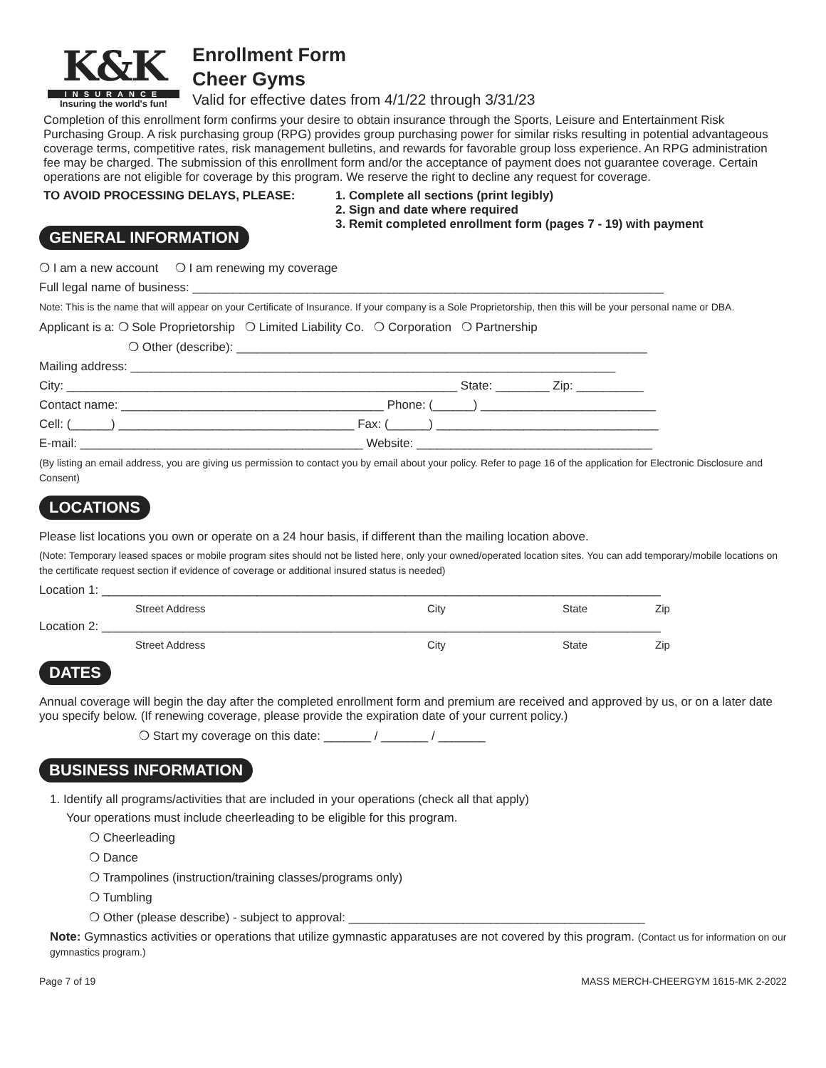K&K
INSURANCE
Insuring the world's fun!
Enrollment Form
Cheer Gyms
Valid for effective dates from 4/1/22 through 3/31/23
Completion of this enrollment form confirms your desire to obtain insurance through the Sports, Leisure and Entertainment Risk Purchasing Group. A risk purchasing group (RPG) provides group purchasing power for similar risks resulting in potential advantageous coverage terms, competitive rates, risk management bulletins, and rewards for favorable group loss experience. An RPG administration fee may be charged. The submission of this enrollment form and/or the acceptance of payment does not guarantee coverage. Certain operations are not eligible for coverage by this program. We reserve the right to decline any request for coverage.
TO AVOID PROCESSING DELAYS, PLEASE: 1. Complete all sections (print legibly)
2. Sign and date where required
3. Remit completed enrollment form (pages 7 - 19) with payment
GENERAL INFORMATION
❍ I am a new account ❍ I am renewing my coverage
Full legal name of business: ______________________________________________________________________
Note: This is the name that will appear on your Certificate of Insurance. If your company is a Sole Proprietorship, then this will be your personal name or DBA.
Applicant is a: ❍ Sole Proprietorship ❍ Limited Liability Co. ❍ Corporation ❍ Partnership
❍ Other (describe): _____________________________________________________________
Mailing address: ________________________________________________________________________
City: __________________________________________________________ State: ________ Zip: __________
Contact name: _______________________________________ Phone: (______) __________________________
Cell: (______) ___________________________________ Fax: (______) _________________________________
E-mail: __________________________________________ Website: ___________________________________
(By listing an email address, you are giving us permission to contact you by email about your policy. Refer to page 16 of the application for Electronic Disclosure and Consent)
LOCATIONS
Please list locations you own or operate on a 24 hour basis, if different than the mailing location above.
(Note: Temporary leased spaces or mobile program sites should not be listed here, only your owned/operated location sites. You can add temporary/mobile locations on the certificate request section if evidence of coverage or additional insured status is needed)
Location 1: ___________________________________________________________________________________
Street Address City State Zip
Location 2: ___________________________________________________________________________________
Street Address City State Zip
DATES
Annual coverage will begin the day after the completed enrollment form and premium are received and approved by us, or on a later date you specify below. (If renewing coverage, please provide the expiration date of your current policy.)
❍ Start my coverage on this date: _______ / _______ / _______
BUSINESS INFORMATION
1. Identify all programs/activities that are included in your operations (check all that apply)
Your operations must include cheerleading to be eligible for this program.
❍ Cheerleading
❍ Dance
❍ Trampolines (instruction/training classes/programs only)
❍ Tumbling
❍ Other (please describe) - subject to approval: ____________________________________________
Note: Gymnastics activities or operations that utilize gymnastic apparatuses are not covered by this program. (Contact us for information on our gymnastics program.)
Page 7 of 19 MASS MERCH-CHEERGYM 1615-MK 2-2022